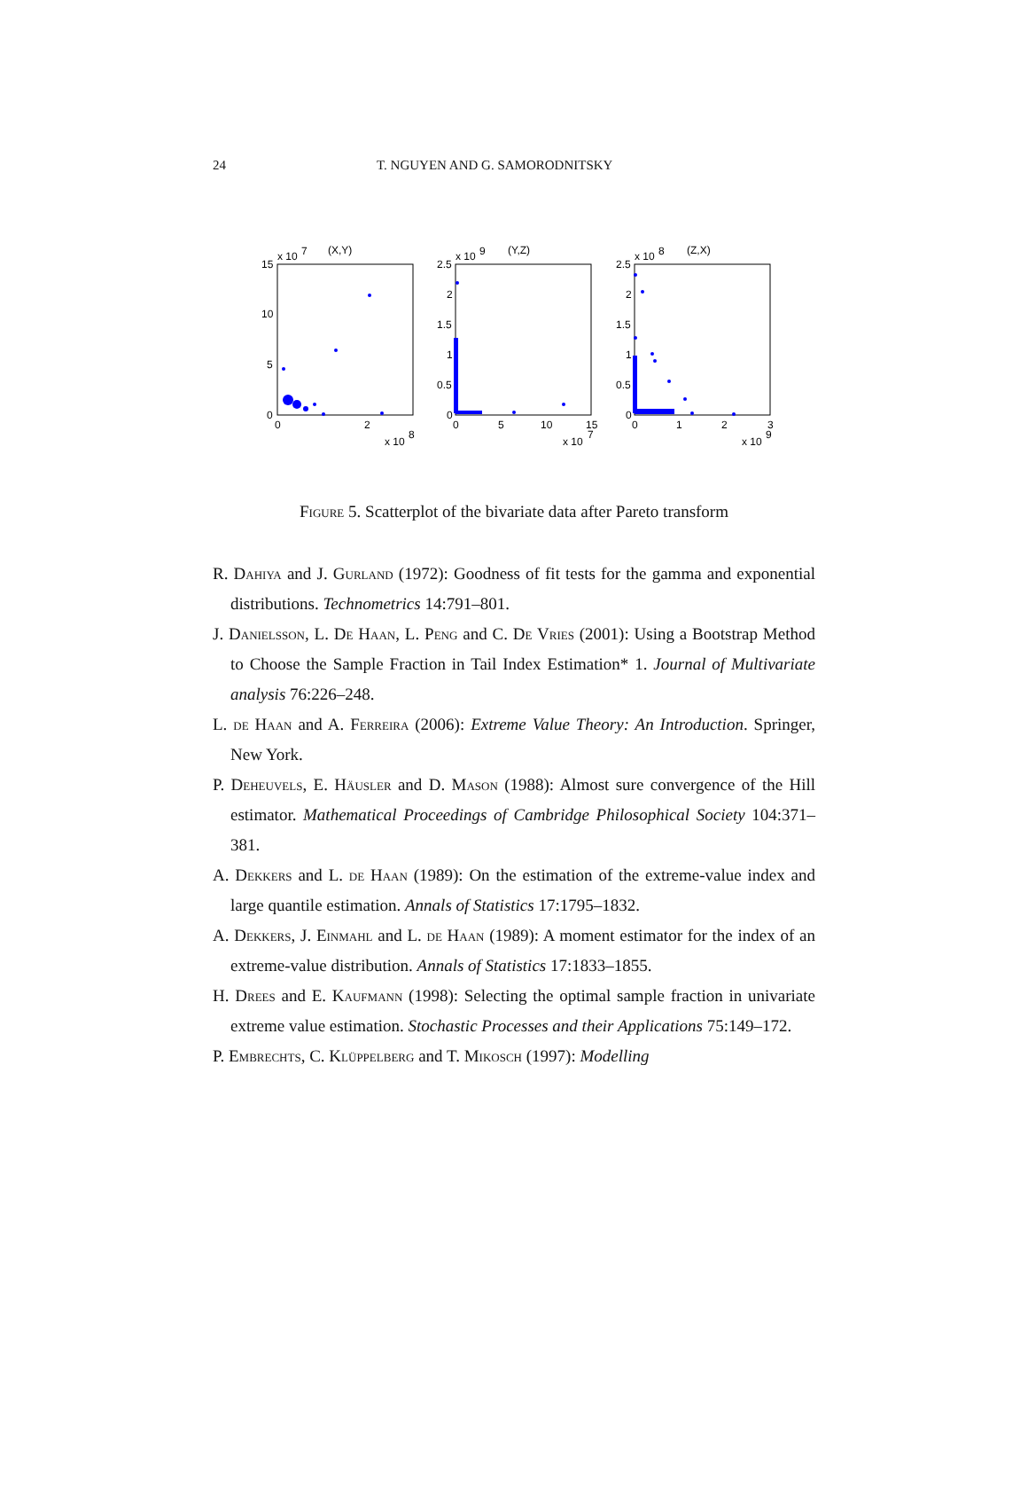24 T. NGUYEN AND G. SAMORODNITSKY
(X,Y)
(Y,Z)
(Z,X)
x 10
7
x 10
9
x 10
8
15
10
5
0
2.5
2
1.5
1
0.5
0
2.5
2
1.5
1
0.5
0
0
2
x 10
8
0
5
10
15
x 10
7
0
1
2
3
x 10
9
Figure 5. Scatterplot of the bivariate data after Pareto transform
R. Dahiya and J. Gurland (1972): Goodness of fit tests for the gamma and exponential distributions. Technometrics 14:791–801.
J. Danielsson, L. De Haan, L. Peng and C. De Vries (2001): Using a Bootstrap Method to Choose the Sample Fraction in Tail Index Estimation* 1. Journal of Multivariate analysis 76:226–248.
L. de Haan and A. Ferreira (2006): Extreme Value Theory: An Introduction. Springer, New York.
P. Deheuvels, E. Häusler and D. Mason (1988): Almost sure convergence of the Hill estimator. Mathematical Proceedings of Cambridge Philosophical Society 104:371–381.
A. Dekkers and L. de Haan (1989): On the estimation of the extreme-value index and large quantile estimation. Annals of Statistics 17:1795–1832.
A. Dekkers, J. Einmahl and L. de Haan (1989): A moment estimator for the index of an extreme-value distribution. Annals of Statistics 17:1833–1855.
H. Drees and E. Kaufmann (1998): Selecting the optimal sample fraction in univariate extreme value estimation. Stochastic Processes and their Applications 75:149–172.
P. Embrechts, C. Klüppelberg and T. Mikosch (1997): Modelling